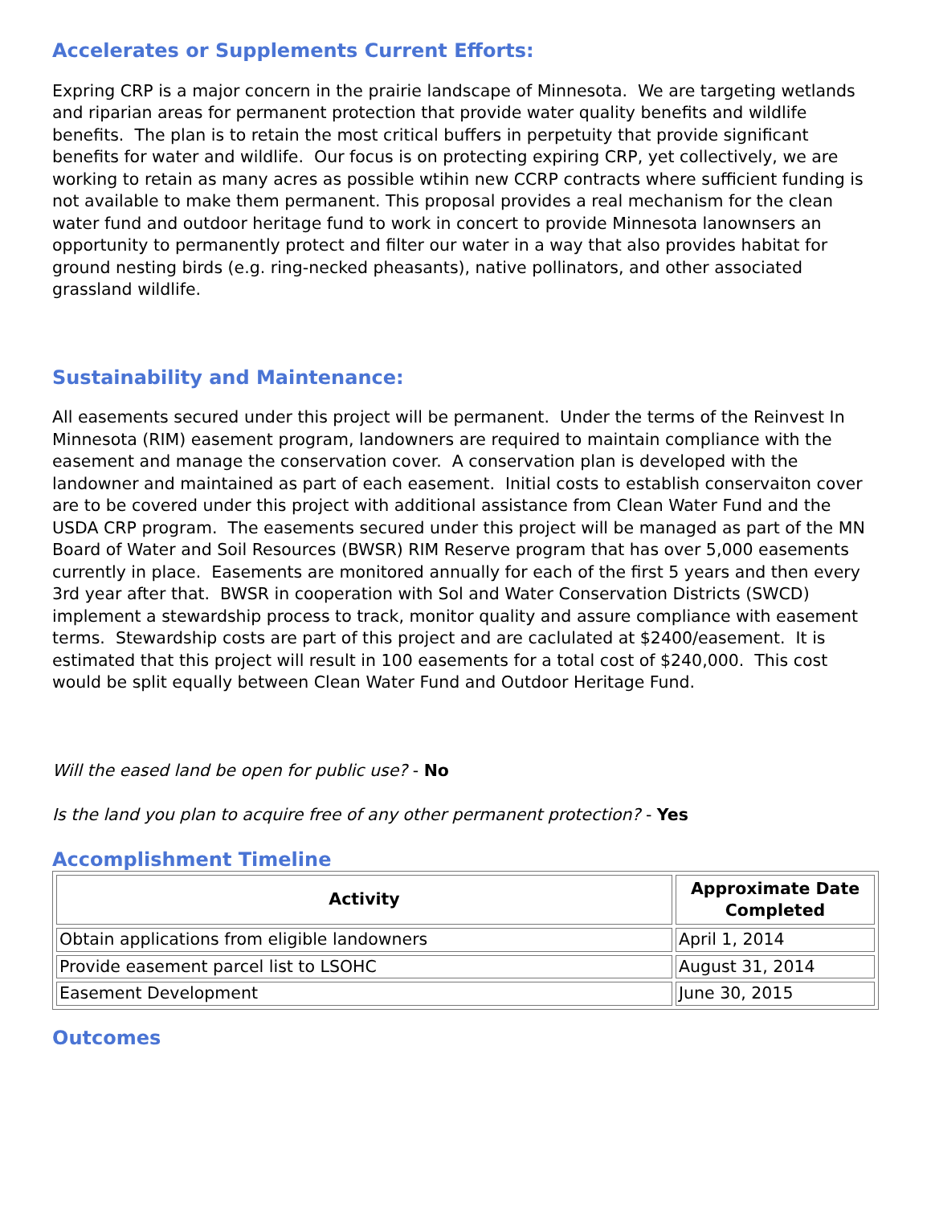Accelerates or Supplements Current Efforts:
Expring CRP is a major concern in the prairie landscape of Minnesota. We are targeting wetlands and riparian areas for permanent protection that provide water quality benefits and wildlife benefits. The plan is to retain the most critical buffers in perpetuity that provide significant benefits for water and wildlife. Our focus is on protecting expiring CRP, yet collectively, we are working to retain as many acres as possible wtihin new CCRP contracts where sufficient funding is not available to make them permanent. This proposal provides a real mechanism for the clean water fund and outdoor heritage fund to work in concert to provide Minnesota lanownsers an opportunity to permanently protect and filter our water in a way that also provides habitat for ground nesting birds (e.g. ring-necked pheasants), native pollinators, and other associated grassland wildlife.
Sustainability and Maintenance:
All easements secured under this project will be permanent. Under the terms of the Reinvest In Minnesota (RIM) easement program, landowners are required to maintain compliance with the easement and manage the conservation cover. A conservation plan is developed with the landowner and maintained as part of each easement. Initial costs to establish conservaiton cover are to be covered under this project with additional assistance from Clean Water Fund and the USDA CRP program. The easements secured under this project will be managed as part of the MN Board of Water and Soil Resources (BWSR) RIM Reserve program that has over 5,000 easements currently in place. Easements are monitored annually for each of the first 5 years and then every 3rd year after that. BWSR in cooperation with Sol and Water Conservation Districts (SWCD) implement a stewardship process to track, monitor quality and assure compliance with easement terms. Stewardship costs are part of this project and are caclulated at $2400/easement. It is estimated that this project will result in 100 easements for a total cost of $240,000. This cost would be split equally between Clean Water Fund and Outdoor Heritage Fund.
Will the eased land be open for public use? - No
Is the land you plan to acquire free of any other permanent protection? - Yes
Accomplishment Timeline
| Activity | Approximate Date Completed |
| --- | --- |
| Obtain applications from eligible landowners | April 1, 2014 |
| Provide easement parcel list to LSOHC | August 31, 2014 |
| Easement Development | June 30, 2015 |
Outcomes